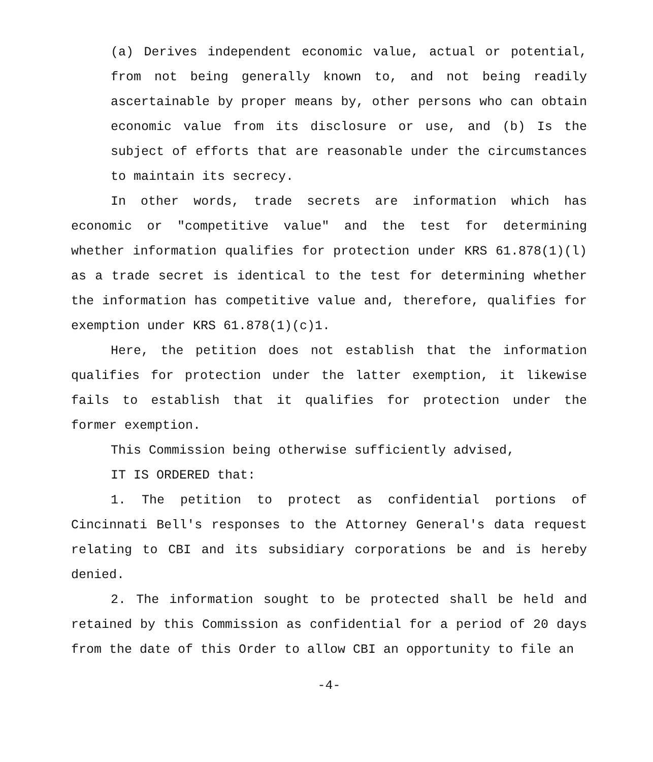(a) Derives independent economic value, actual or potential, from not being generally known to, and not being readily ascertainable by proper means by, other persons who can obtain economic value from its disclosure or use, and (b) Is the subject of efforts that are reasonable under the circumstances to maintain its secrecy.
In other words, trade secrets are information which has economic or "competitive value" and the test for determining whether information qualifies for protection under KRS 61.878(1)(l) as a trade secret is identical to the test for determining whether the information has competitive value and, therefore, qualifies for exemption under KRS 61.878(1)(c)1.
Here, the petition does not establish that the information qualifies for protection under the latter exemption, it likewise fails to establish that it qualifies for protection under the former exemption.
This Commission being otherwise sufficiently advised,
IT IS ORDERED that:
1. The petition to protect as confidential portions of Cincinnati Bell's responses to the Attorney General's data request relating to CBI and its subsidiary corporations be and is hereby denied.
2. The information sought to be protected shall be held and retained by this Commission as confidential for a period of 20 days from the date of this Order to allow CBI an opportunity to file an
-4-